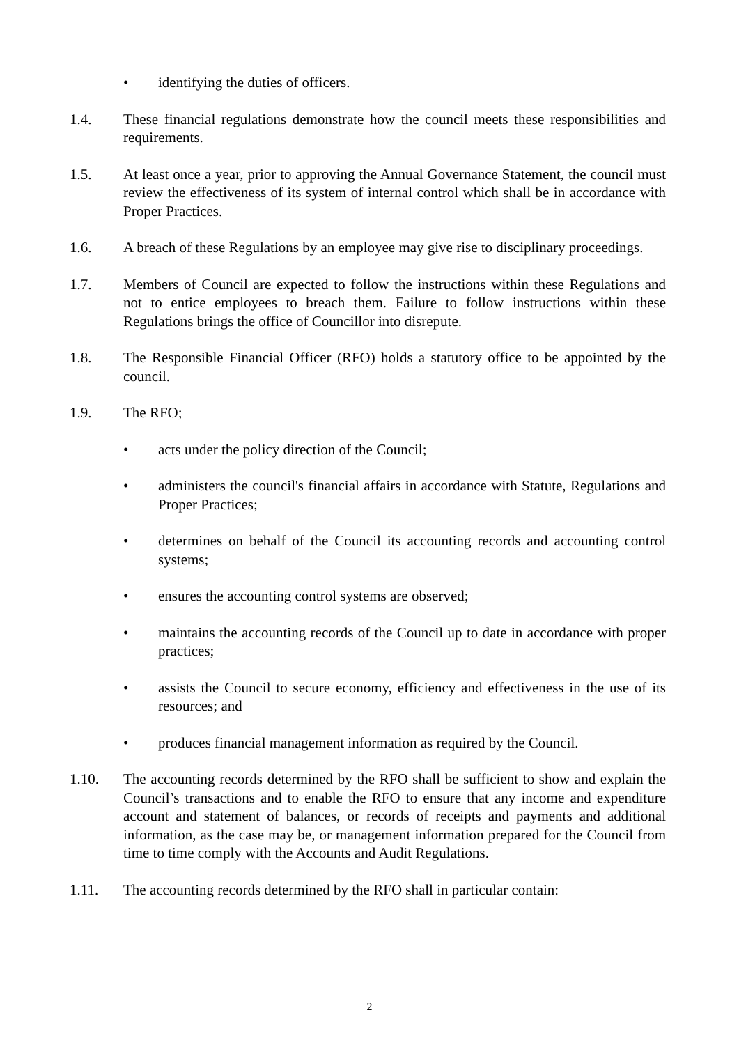• identifying the duties of officers.
1.4. These financial regulations demonstrate how the council meets these responsibilities and requirements.
1.5. At least once a year, prior to approving the Annual Governance Statement, the council must review the effectiveness of its system of internal control which shall be in accordance with Proper Practices.
1.6. A breach of these Regulations by an employee may give rise to disciplinary proceedings.
1.7. Members of Council are expected to follow the instructions within these Regulations and not to entice employees to breach them. Failure to follow instructions within these Regulations brings the office of Councillor into disrepute.
1.8. The Responsible Financial Officer (RFO) holds a statutory office to be appointed by the council.
1.9. The RFO;
• acts under the policy direction of the Council;
• administers the council's financial affairs in accordance with Statute, Regulations and Proper Practices;
• determines on behalf of the Council its accounting records and accounting control systems;
• ensures the accounting control systems are observed;
• maintains the accounting records of the Council up to date in accordance with proper practices;
• assists the Council to secure economy, efficiency and effectiveness in the use of its resources; and
• produces financial management information as required by the Council.
1.10. The accounting records determined by the RFO shall be sufficient to show and explain the Council’s transactions and to enable the RFO to ensure that any income and expenditure account and statement of balances, or records of receipts and payments and additional information, as the case may be, or management information prepared for the Council from time to time comply with the Accounts and Audit Regulations.
1.11. The accounting records determined by the RFO shall in particular contain:
2